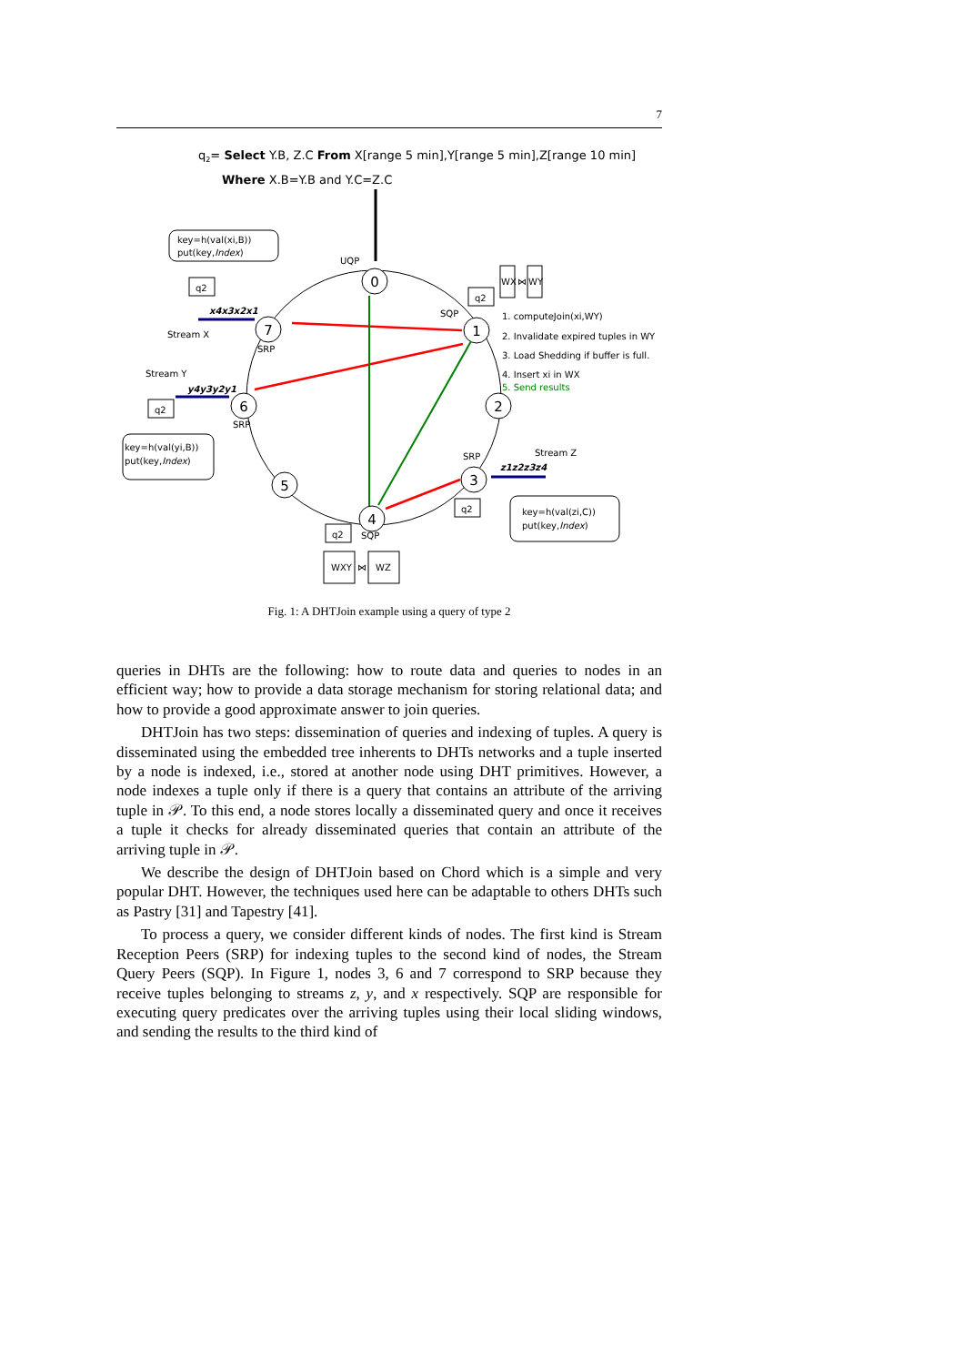7
q2= Select Y.B, Z.C From X[range 5 min],Y[range 5 min],Z[range 10 min]
Where X.B=Y.B and Y.C=Z.C
0
1
2
3
4
5
6
7
UQP
SQP
SRP
SRP
SRP
SQP
Stream X
Stream Y
Stream Z
x4x3x2x1
y4y3y2y1
z1z2z3z4
1. computeJoin(xi,WY)
2. Invalidate expired tuples in WY
3. Load Shedding if buffer is full.
4. Insert xi in WX
5. Send results
key=h(val(xi,B))
put(key,Index)
key=h(val(yi,B))
put(key,Index)
key=h(val(zi,C))
put(key,Index)
q2
q2
q2
q2
q2
WX
⋈
WY
WXY
⋈
WZ
Fig. 1: A DHTJoin example using a query of type 2
queries in DHTs are the following: how to route data and queries to nodes in an efficient way; how to provide a data storage mechanism for storing relational data; and how to provide a good approximate answer to join queries.
DHTJoin has two steps: dissemination of queries and indexing of tuples. A query is disseminated using the embedded tree inherents to DHTs networks and a tuple inserted by a node is indexed, i.e., stored at another node using DHT primitives. However, a node indexes a tuple only if there is a query that contains an attribute of the arriving tuple in 𝒫. To this end, a node stores locally a disseminated query and once it receives a tuple it checks for already disseminated queries that contain an attribute of the arriving tuple in 𝒫.
We describe the design of DHTJoin based on Chord which is a simple and very popular DHT. However, the techniques used here can be adaptable to others DHTs such as Pastry [31] and Tapestry [41].
To process a query, we consider different kinds of nodes. The first kind is Stream Reception Peers (SRP) for indexing tuples to the second kind of nodes, the Stream Query Peers (SQP). In Figure 1, nodes 3, 6 and 7 correspond to SRP because they receive tuples belonging to streams z, y, and x respectively. SQP are responsible for executing query predicates over the arriving tuples using their local sliding windows, and sending the results to the third kind of